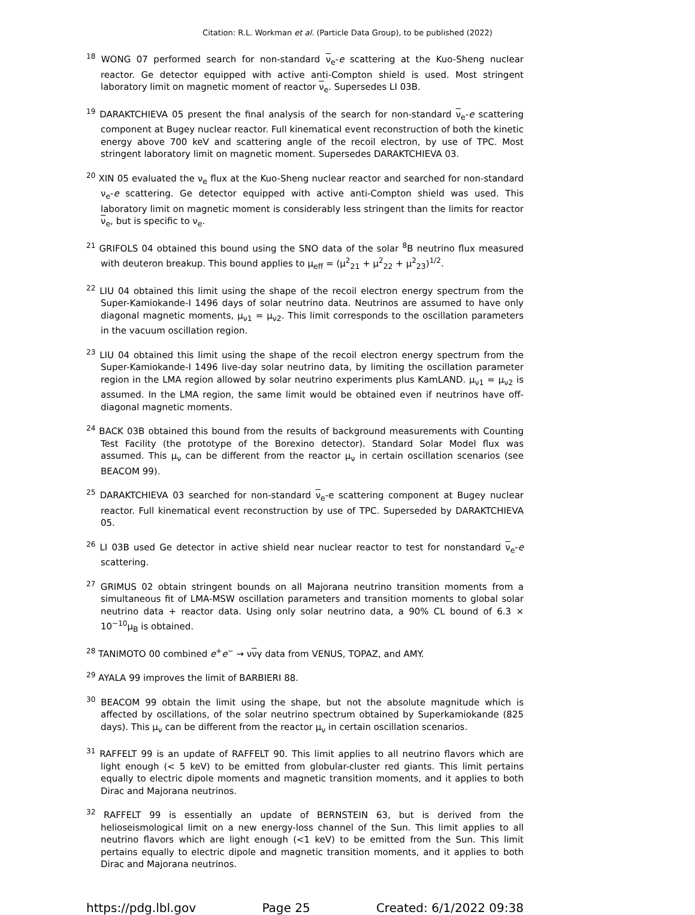Citation: R.L. Workman et al. (Particle Data Group), to be published (2022)
<sup>18</sup> WONG 07 performed search for non-standard ν<sub>e</sub>-e scattering at the Kuo-Sheng nuclear reactor. Ge detector equipped with active anti-Compton shield is used. Most stringent laboratory limit on magnetic moment of reactor ν<sub>e</sub>. Supersedes LI 03B.
<sup>19</sup> DARAKTCHIEVA 05 present the final analysis of the search for non-standard ν<sub>e</sub>-e scattering component at Bugey nuclear reactor. Full kinematical event reconstruction of both the kinetic energy above 700 keV and scattering angle of the recoil electron, by use of TPC. Most stringent laboratory limit on magnetic moment. Supersedes DARAKTCHIEVA 03.
<sup>20</sup> XIN 05 evaluated the ν<sub>e</sub> flux at the Kuo-Sheng nuclear reactor and searched for non-standard ν<sub>e</sub>-e scattering. Ge detector equipped with active anti-Compton shield was used. This laboratory limit on magnetic moment is considerably less stringent than the limits for reactor ν<sub>e</sub>, but is specific to ν<sub>e</sub>.
<sup>21</sup> GRIFOLS 04 obtained this bound using the SNO data of the solar <sup>8</sup>B neutrino flux measured with deuteron breakup. This bound applies to μ<sub>eff</sub> = (μ<sup>2</sup><sub>21</sub> + μ<sup>2</sup><sub>22</sub> + μ<sup>2</sup><sub>23</sub>)<sup>1/2</sup>.
<sup>22</sup> LIU 04 obtained this limit using the shape of the recoil electron energy spectrum from the Super-Kamiokande-I 1496 days of solar neutrino data. Neutrinos are assumed to have only diagonal magnetic moments, μ<sub>ν1</sub> = μ<sub>ν2</sub>. This limit corresponds to the oscillation parameters in the vacuum oscillation region.
<sup>23</sup> LIU 04 obtained this limit using the shape of the recoil electron energy spectrum from the Super-Kamiokande-I 1496 live-day solar neutrino data, by limiting the oscillation parameter region in the LMA region allowed by solar neutrino experiments plus KamLAND. μ<sub>ν1</sub> = μ<sub>ν2</sub> is assumed. In the LMA region, the same limit would be obtained even if neutrinos have off-diagonal magnetic moments.
<sup>24</sup> BACK 03B obtained this bound from the results of background measurements with Counting Test Facility (the prototype of the Borexino detector). Standard Solar Model flux was assumed. This μ<sub>ν</sub> can be different from the reactor μ<sub>ν</sub> in certain oscillation scenarios (see BEACOM 99).
<sup>25</sup> DARAKTCHIEVA 03 searched for non-standard ν<sub>e</sub>-e scattering component at Bugey nuclear reactor. Full kinematical event reconstruction by use of TPC. Superseded by DARAKTCHIEVA 05.
<sup>26</sup> LI 03B used Ge detector in active shield near nuclear reactor to test for nonstandard ν<sub>e</sub>-e scattering.
<sup>27</sup> GRIMUS 02 obtain stringent bounds on all Majorana neutrino transition moments from a simultaneous fit of LMA-MSW oscillation parameters and transition moments to global solar neutrino data + reactor data. Using only solar neutrino data, a 90% CL bound of 6.3 × 10<sup>−10</sup>μ<sub>B</sub> is obtained.
<sup>28</sup> TANIMOTO 00 combined e<sup>+</sup>e<sup>−</sup> → ννγ data from VENUS, TOPAZ, and AMY.
<sup>29</sup> AYALA 99 improves the limit of BARBIERI 88.
<sup>30</sup> BEACOM 99 obtain the limit using the shape, but not the absolute magnitude which is affected by oscillations, of the solar neutrino spectrum obtained by Superkamiokande (825 days). This μ<sub>ν</sub> can be different from the reactor μ<sub>ν</sub> in certain oscillation scenarios.
<sup>31</sup> RAFFELT 99 is an update of RAFFELT 90. This limit applies to all neutrino flavors which are light enough (< 5 keV) to be emitted from globular-cluster red giants. This limit pertains equally to electric dipole moments and magnetic transition moments, and it applies to both Dirac and Majorana neutrinos.
<sup>32</sup> RAFFELT 99 is essentially an update of BERNSTEIN 63, but is derived from the helioseismological limit on a new energy-loss channel of the Sun. This limit applies to all neutrino flavors which are light enough (<1 keV) to be emitted from the Sun. This limit pertains equally to electric dipole and magnetic transition moments, and it applies to both Dirac and Majorana neutrinos.
https://pdg.lbl.gov Page 25 Created: 6/1/2022 09:38